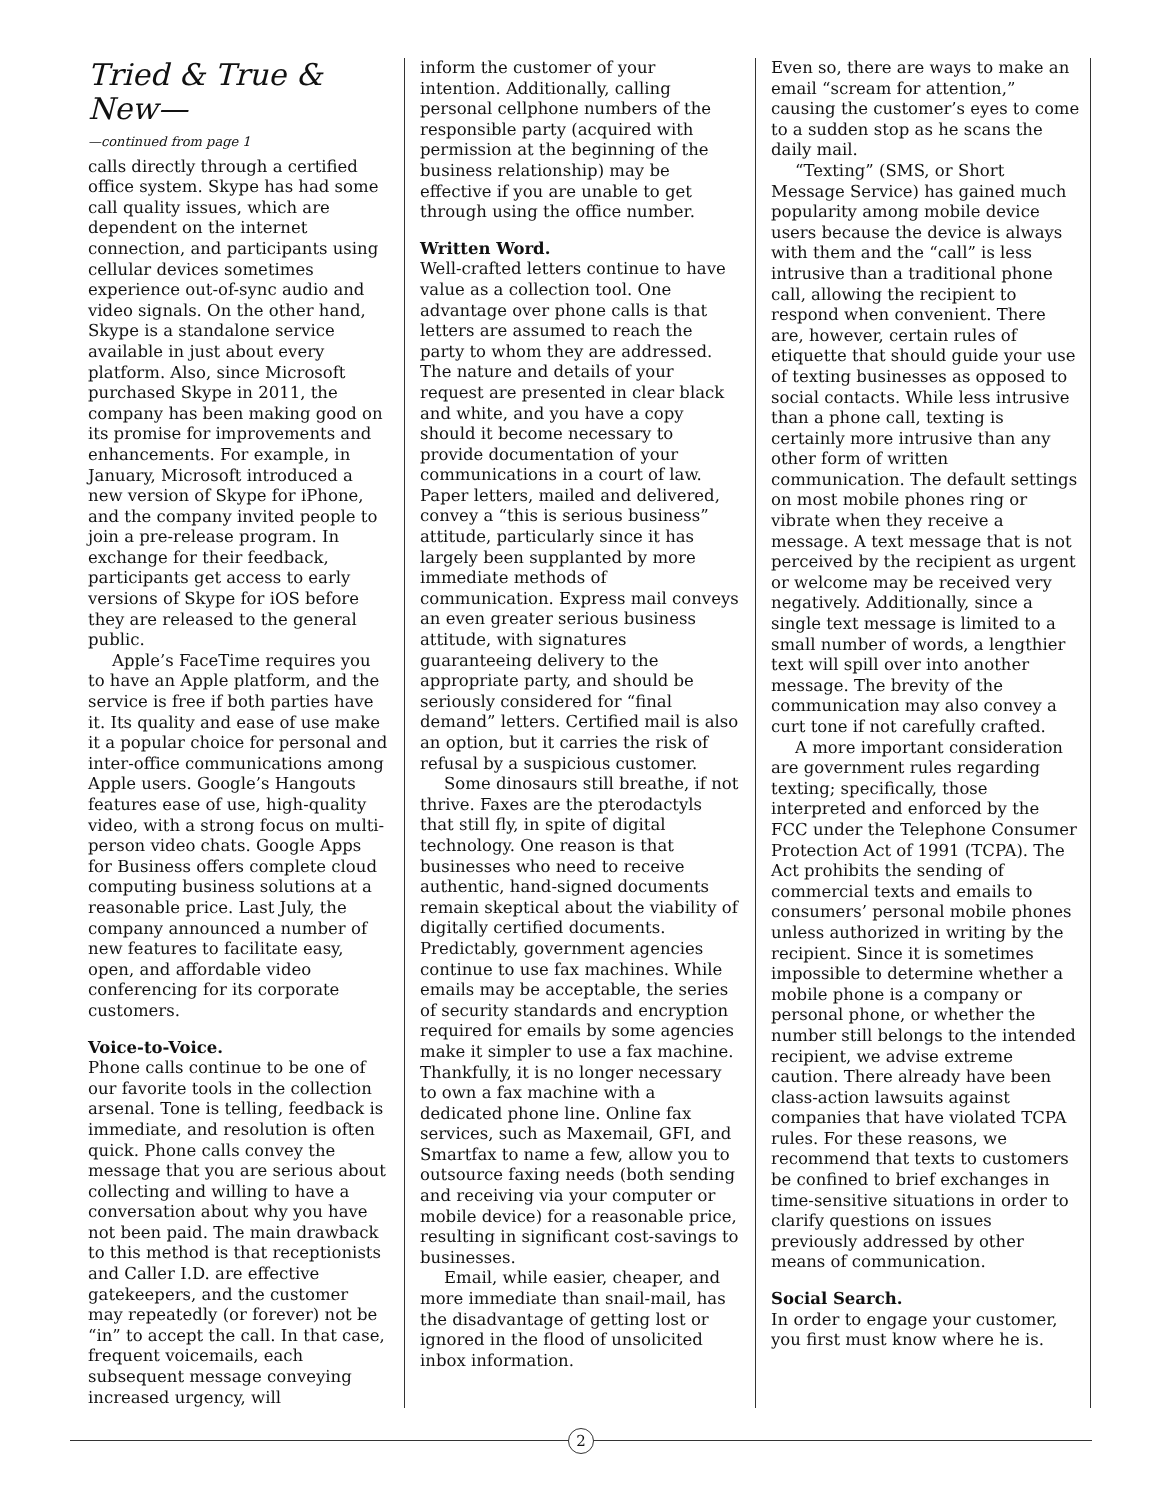Tried & True & New—
—continued from page 1
calls directly through a certified office system. Skype has had some call quality issues, which are dependent on the internet connection, and participants using cellular devices sometimes experience out-of-sync audio and video signals. On the other hand, Skype is a standalone service available in just about every platform. Also, since Microsoft purchased Skype in 2011, the company has been making good on its promise for improvements and enhancements. For example, in January, Microsoft introduced a new version of Skype for iPhone, and the company invited people to join a pre-release program. In exchange for their feedback, participants get access to early versions of Skype for iOS before they are released to the general public.
Apple’s FaceTime requires you to have an Apple platform, and the service is free if both parties have it. Its quality and ease of use make it a popular choice for personal and inter-office communications among Apple users. Google’s Hangouts features ease of use, high-quality video, with a strong focus on multi-person video chats. Google Apps for Business offers complete cloud computing business solutions at a reasonable price. Last July, the company announced a number of new features to facilitate easy, open, and affordable video conferencing for its corporate customers.
Voice-to-Voice.
Phone calls continue to be one of our favorite tools in the collection arsenal. Tone is telling, feedback is immediate, and resolution is often quick. Phone calls convey the message that you are serious about collecting and willing to have a conversation about why you have not been paid. The main drawback to this method is that receptionists and Caller I.D. are effective gatekeepers, and the customer may repeatedly (or forever) not be “in” to accept the call. In that case, frequent voicemails, each subsequent message conveying increased urgency, will
inform the customer of your intention. Additionally, calling personal cellphone numbers of the responsible party (acquired with permission at the beginning of the business relationship) may be effective if you are unable to get through using the office number.
Written Word.
Well-crafted letters continue to have value as a collection tool. One advantage over phone calls is that letters are assumed to reach the party to whom they are addressed. The nature and details of your request are presented in clear black and white, and you have a copy should it become necessary to provide documentation of your communications in a court of law. Paper letters, mailed and delivered, convey a “this is serious business” attitude, particularly since it has largely been supplanted by more immediate methods of communication. Express mail conveys an even greater serious business attitude, with signatures guaranteeing delivery to the appropriate party, and should be seriously considered for “final demand” letters. Certified mail is also an option, but it carries the risk of refusal by a suspicious customer.
Some dinosaurs still breathe, if not thrive. Faxes are the pterodactyls that still fly, in spite of digital technology. One reason is that businesses who need to receive authentic, hand-signed documents remain skeptical about the viability of digitally certified documents. Predictably, government agencies continue to use fax machines. While emails may be acceptable, the series of security standards and encryption required for emails by some agencies make it simpler to use a fax machine. Thankfully, it is no longer necessary to own a fax machine with a dedicated phone line. Online fax services, such as Maxemail, GFI, and Smartfax to name a few, allow you to outsource faxing needs (both sending and receiving via your computer or mobile device) for a reasonable price, resulting in significant cost-savings to businesses.
Email, while easier, cheaper, and more immediate than snail-mail, has the disadvantage of getting lost or ignored in the flood of unsolicited inbox information.
Even so, there are ways to make an email “scream for attention,” causing the customer’s eyes to come to a sudden stop as he scans the daily mail.
“Texting” (SMS, or Short Message Service) has gained much popularity among mobile device users because the device is always with them and the “call” is less intrusive than a traditional phone call, allowing the recipient to respond when convenient. There are, however, certain rules of etiquette that should guide your use of texting businesses as opposed to social contacts. While less intrusive than a phone call, texting is certainly more intrusive than any other form of written communication. The default settings on most mobile phones ring or vibrate when they receive a message. A text message that is not perceived by the recipient as urgent or welcome may be received very negatively. Additionally, since a single text message is limited to a small number of words, a lengthier text will spill over into another message. The brevity of the communication may also convey a curt tone if not carefully crafted.
A more important consideration are government rules regarding texting; specifically, those interpreted and enforced by the FCC under the Telephone Consumer Protection Act of 1991 (TCPA). The Act prohibits the sending of commercial texts and emails to consumers’ personal mobile phones unless authorized in writing by the recipient. Since it is sometimes impossible to determine whether a mobile phone is a company or personal phone, or whether the number still belongs to the intended recipient, we advise extreme caution. There already have been class-action lawsuits against companies that have violated TCPA rules. For these reasons, we recommend that texts to customers be confined to brief exchanges in time-sensitive situations in order to clarify questions on issues previously addressed by other means of communication.
Social Search.
In order to engage your customer, you first must know where he is.
2